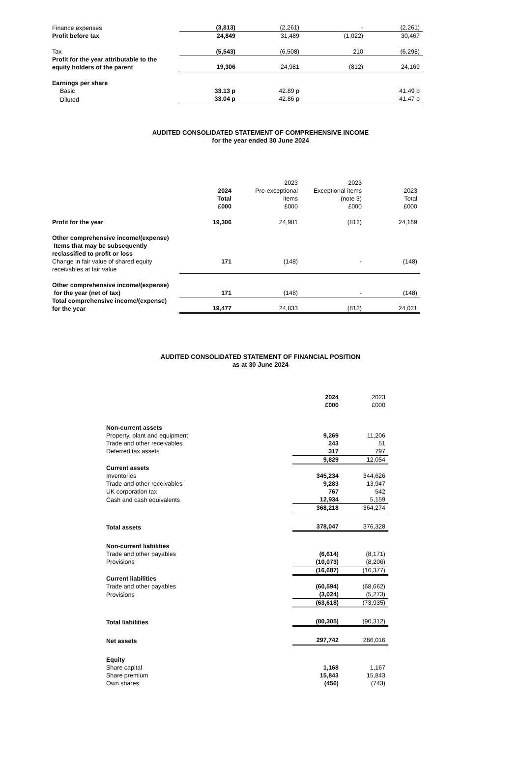| Finance expenses | (3,813) | (2,261) | - | (2,261) |
| Profit before tax | 24,849 | 31,489 | (1,022) | 30,467 |
| Tax | (5,543) | (6,508) | 210 | (6,298) |
| Profit for the year attributable to the equity holders of the parent | 19,306 | 24,981 | (812) | 24,169 |
| Earnings per share | | | | |
| Basic | 33.13 p | 42.89 p | | 41.49 p |
| Diluted | 33.04 p | 42.86 p | | 41.47 p |
AUDITED CONSOLIDATED STATEMENT OF COMPREHENSIVE INCOME
for the year ended 30 June 2024
| | 2024 Total | 2023 Pre-exceptional items | 2023 Exceptional items (note 3) | 2023 Total |
| --- | --- | --- | --- | --- |
| | £000 | £000 | £000 | £000 |
| Profit for the year | 19,306 | 24,981 | (812) | 24,169 |
| Other comprehensive income/(expense) Items that may be subsequently reclassified to profit or loss | | | | |
| Change in fair value of shared equity receivables at fair value | 171 | (148) | - | (148) |
| Other comprehensive income/(expense) for the year (net of tax) | 171 | (148) | - | (148) |
| Total comprehensive income/(expense) for the year | 19,477 | 24,833 | (812) | 24,021 |
AUDITED CONSOLIDATED STATEMENT OF FINANCIAL POSITION
as at 30 June 2024
| | 2024 £000 | 2023 £000 |
| --- | --- | --- |
| Non-current assets | | |
| Property, plant and equipment | 9,269 | 11,206 |
| Trade and other receivables | 243 | 51 |
| Deferred tax assets | 317 | 797 |
| | 9,829 | 12,054 |
| Current assets | | |
| Inventories | 345,234 | 344,626 |
| Trade and other receivables | 9,283 | 13,947 |
| UK corporation tax | 767 | 542 |
| Cash and cash equivalents | 12,934 | 5,159 |
| | 368,218 | 364,274 |
| Total assets | 378,047 | 376,328 |
| Non-current liabilities | | |
| Trade and other payables | (6,614) | (8,171) |
| Provisions | (10,073) | (8,206) |
| | (16,687) | (16,377) |
| Current liabilities | | |
| Trade and other payables | (60,594) | (68,662) |
| Provisions | (3,024) | (5,273) |
| | (63,618) | (73,935) |
| Total liabilities | (80,305) | (90,312) |
| Net assets | 297,742 | 286,016 |
| Equity | | |
| Share capital | 1,168 | 1,167 |
| Share premium | 15,843 | 15,843 |
| Own shares | (456) | (743) |